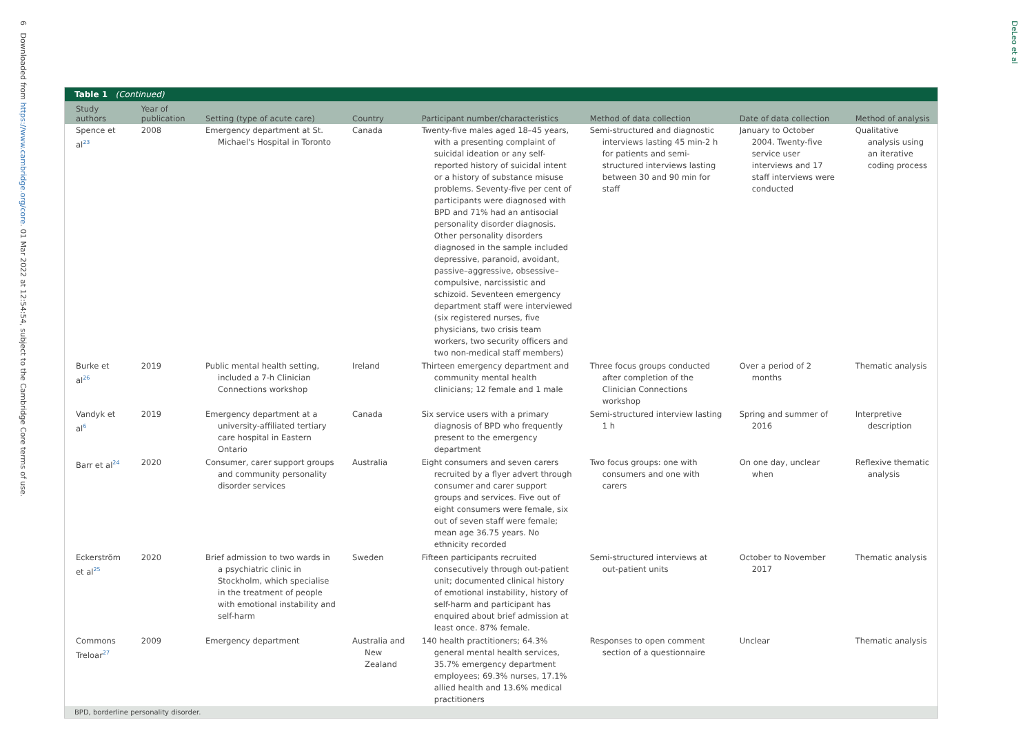6 Downloaded from https://www.cambridge.org/core. 01 Mar 2022 at 12:54:54, subject to the Cambridge Core terms of use.
DeLeo et al
Table 1 (Continued)
| Study authors | Year of publication | Setting (type of acute care) | Country | Participant number/characteristics | Method of data collection | Date of data collection | Method of analysis |
| --- | --- | --- | --- | --- | --- | --- | --- |
| Spence et al<sup>23</sup> | 2008 | Emergency department at St. Michael's Hospital in Toronto | Canada | Twenty-five males aged 18–45 years, with a presenting complaint of suicidal ideation or any self-reported history of suicidal intent or a history of substance misuse problems. Seventy-five per cent of participants were diagnosed with BPD and 71% had an antisocial personality disorder diagnosis. Other personality disorders diagnosed in the sample included depressive, paranoid, avoidant, passive–aggressive, obsessive–compulsive, narcissistic and schizoid. Seventeen emergency department staff were interviewed (six registered nurses, five physicians, two crisis team workers, two security officers and two non-medical staff members) | Semi-structured and diagnostic interviews lasting 45 min-2 h for patients and semi-structured interviews lasting between 30 and 90 min for staff | January to October 2004. Twenty-five service user interviews and 17 staff interviews were conducted | Qualitative analysis using an iterative coding process |
| Burke et al<sup>26</sup> | 2019 | Public mental health setting, included a 7-h Clinician Connections workshop | Ireland | Thirteen emergency department and community mental health clinicians; 12 female and 1 male | Three focus groups conducted after completion of the Clinician Connections workshop | Over a period of 2 months | Thematic analysis |
| Vandyk et al<sup>6</sup> | 2019 | Emergency department at a university-affiliated tertiary care hospital in Eastern Ontario | Canada | Six service users with a primary diagnosis of BPD who frequently present to the emergency department | Semi-structured interview lasting 1 h | Spring and summer of 2016 | Interpretive description |
| Barr et al<sup>24</sup> | 2020 | Consumer, carer support groups and community personality disorder services | Australia | Eight consumers and seven carers recruited by a flyer advert through consumer and carer support groups and services. Five out of eight consumers were female, six out of seven staff were female; mean age 36.75 years. No ethnicity recorded | Two focus groups: one with consumers and one with carers | On one day, unclear when | Reflexive thematic analysis |
| Eckerström et al<sup>25</sup> | 2020 | Brief admission to two wards in a psychiatric clinic in Stockholm, which specialise in the treatment of people with emotional instability and self-harm | Sweden | Fifteen participants recruited consecutively through out-patient unit; documented clinical history of emotional instability, history of self-harm and participant has enquired about brief admission at least once. 87% female. | Semi-structured interviews at out-patient units | October to November 2017 | Thematic analysis |
| Commons Treloar<sup>27</sup> | 2009 | Emergency department | Australia and New Zealand | 140 health practitioners; 64.3% general mental health services, 35.7% emergency department employees; 69.3% nurses, 17.1% allied health and 13.6% medical practitioners | Responses to open comment section of a questionnaire | Unclear | Thematic analysis |
BPD, borderline personality disorder.